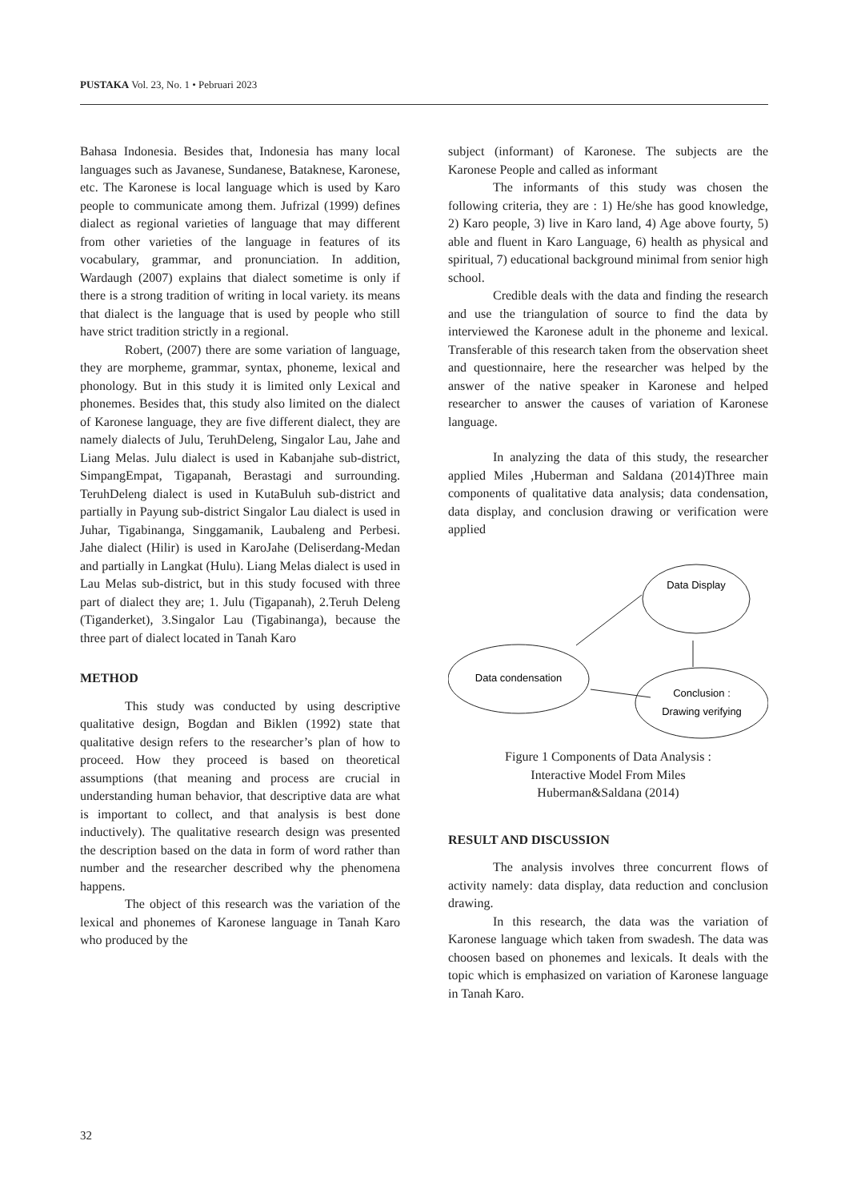PUSTAKA Vol. 23, No. 1 • Pebruari 2023
Bahasa Indonesia. Besides that, Indonesia has many local languages such as Javanese, Sundanese, Bataknese, Karonese, etc. The Karonese is local language which is used by Karo people to communicate among them. Jufrizal (1999) defines dialect as regional varieties of language that may different from other varieties of the language in features of its vocabulary, grammar, and pronunciation. In addition, Wardaugh (2007) explains that dialect sometime is only if there is a strong tradition of writing in local variety. its means that dialect is the language that is used by people who still have strict tradition strictly in a regional.
Robert, (2007) there are some variation of language, they are morpheme, grammar, syntax, phoneme, lexical and phonology. But in this study it is limited only Lexical and phonemes. Besides that, this study also limited on the dialect of Karonese language, they are five different dialect, they are namely dialects of Julu, TeruhDeleng, Singalor Lau, Jahe and Liang Melas. Julu dialect is used in Kabanjahe sub-district, SimpangEmpat, Tigapanah, Berastagi and surrounding. TeruhDeleng dialect is used in KutaBuluh sub-district and partially in Payung sub-district Singalor Lau dialect is used in Juhar, Tigabinanga, Singgamanik, Laubaleng and Perbesi. Jahe dialect (Hilir) is used in KaroJahe (Deliserdang-Medan and partially in Langkat (Hulu). Liang Melas dialect is used in Lau Melas sub-district, but in this study focused with three part of dialect they are; 1. Julu (Tigapanah), 2.Teruh Deleng (Tiganderket), 3.Singalor Lau (Tigabinanga), because the three part of dialect located in Tanah Karo
METHOD
This study was conducted by using descriptive qualitative design, Bogdan and Biklen (1992) state that qualitative design refers to the researcher’s plan of how to proceed. How they proceed is based on theoretical assumptions (that meaning and process are crucial in understanding human behavior, that descriptive data are what is important to collect, and that analysis is best done inductively). The qualitative research design was presented the description based on the data in form of word rather than number and the researcher described why the phenomena happens.
The object of this research was the variation of the lexical and phonemes of Karonese language in Tanah Karo who produced by the
subject (informant) of Karonese. The subjects are the Karonese People and called as informant
The informants of this study was chosen the following criteria, they are : 1) He/she has good knowledge, 2) Karo people, 3) live in Karo land, 4) Age above fourty, 5) able and fluent in Karo Language, 6) health as physical and spiritual, 7) educational background minimal from senior high school.
Credible deals with the data and finding the research and use the triangulation of source to find the data by interviewed the Karonese adult in the phoneme and lexical. Transferable of this research taken from the observation sheet and questionnaire, here the researcher was helped by the answer of the native speaker in Karonese and helped researcher to answer the causes of variation of Karonese language.
In analyzing the data of this study, the researcher applied Miles ,Huberman and Saldana (2014)Three main components of qualitative data analysis; data condensation, data display, and conclusion drawing or verification were applied
Data Display
Data condensation
Conclusion :
Drawing verifying
Figure 1 Components of Data Analysis :
Interactive Model From Miles
Huberman&Saldana (2014)
RESULT AND DISCUSSION
The analysis involves three concurrent flows of activity namely: data display, data reduction and conclusion drawing.
In this research, the data was the variation of Karonese language which taken from swadesh. The data was choosen based on phonemes and lexicals. It deals with the topic which is emphasized on variation of Karonese language in Tanah Karo.
32